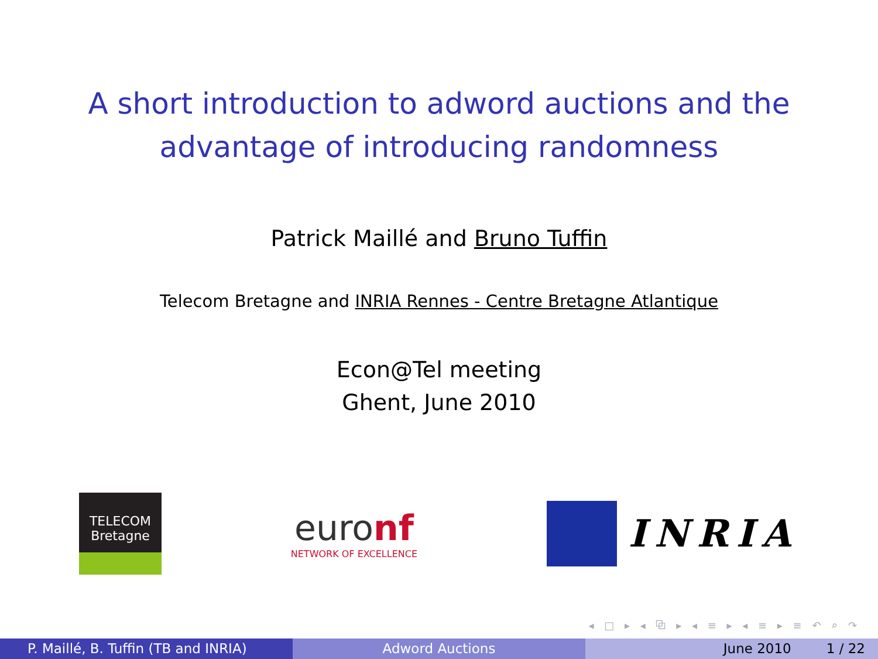A short introduction to adword auctions and the
advantage of introducing randomness
Patrick Maillé and Bruno Tuffin
Telecom Bretagne and INRIA Rennes - Centre Bretagne Atlantique
Econ@Tel meeting
Ghent, June 2010
TELECOM
Bretagne
euronf
NETWORK OF EXCELLENCE
INRIA
◂ □ ▸ ◂ ⧉ ▸ ◂ ≡ ▸ ◂ ≡ ▸ ≡ ↶ ⌕ ↷
P. Maillé, B. Tuffin (TB and INRIA) Adword Auctions June 2010 1 / 22